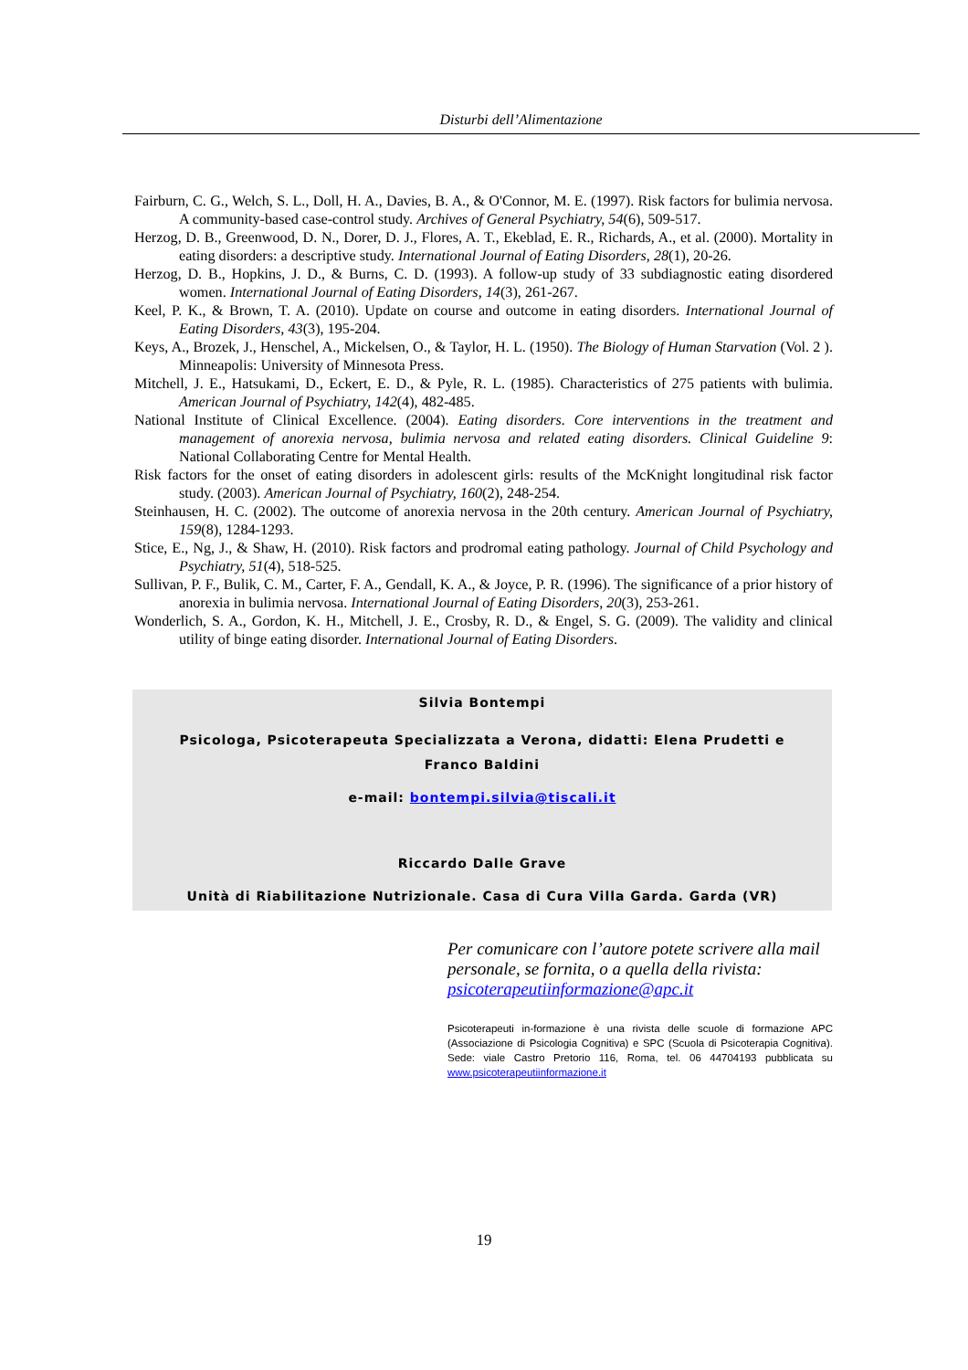Disturbi dell’Alimentazione
Fairburn, C. G., Welch, S. L., Doll, H. A., Davies, B. A., & O'Connor, M. E. (1997). Risk factors for bulimia nervosa. A community-based case-control study. Archives of General Psychiatry, 54(6), 509-517.
Herzog, D. B., Greenwood, D. N., Dorer, D. J., Flores, A. T., Ekeblad, E. R., Richards, A., et al. (2000). Mortality in eating disorders: a descriptive study. International Journal of Eating Disorders, 28(1), 20-26.
Herzog, D. B., Hopkins, J. D., & Burns, C. D. (1993). A follow-up study of 33 subdiagnostic eating disordered women. International Journal of Eating Disorders, 14(3), 261-267.
Keel, P. K., & Brown, T. A. (2010). Update on course and outcome in eating disorders. International Journal of Eating Disorders, 43(3), 195-204.
Keys, A., Brozek, J., Henschel, A., Mickelsen, O., & Taylor, H. L. (1950). The Biology of Human Starvation (Vol. 2 ). Minneapolis: University of Minnesota Press.
Mitchell, J. E., Hatsukami, D., Eckert, E. D., & Pyle, R. L. (1985). Characteristics of 275 patients with bulimia. American Journal of Psychiatry, 142(4), 482-485.
National Institute of Clinical Excellence. (2004). Eating disorders. Core interventions in the treatment and management of anorexia nervosa, bulimia nervosa and related eating disorders. Clinical Guideline 9: National Collaborating Centre for Mental Health.
Risk factors for the onset of eating disorders in adolescent girls: results of the McKnight longitudinal risk factor study. (2003). American Journal of Psychiatry, 160(2), 248-254.
Steinhausen, H. C. (2002). The outcome of anorexia nervosa in the 20th century. American Journal of Psychiatry, 159(8), 1284-1293.
Stice, E., Ng, J., & Shaw, H. (2010). Risk factors and prodromal eating pathology. Journal of Child Psychology and Psychiatry, 51(4), 518-525.
Sullivan, P. F., Bulik, C. M., Carter, F. A., Gendall, K. A., & Joyce, P. R. (1996). The significance of a prior history of anorexia in bulimia nervosa. International Journal of Eating Disorders, 20(3), 253-261.
Wonderlich, S. A., Gordon, K. H., Mitchell, J. E., Crosby, R. D., & Engel, S. G. (2009). The validity and clinical utility of binge eating disorder. International Journal of Eating Disorders.
Silvia Bontempi
Psicologa, Psicoterapeuta Specializzata a Verona, didatti: Elena Prudetti e Franco Baldini
e-mail: bontempi.silvia@tiscali.it
Riccardo Dalle Grave
Unità di Riabilitazione Nutrizionale. Casa di Cura Villa Garda. Garda (VR)
Per comunicare con l’autore potete scrivere alla mail personale, se fornita, o a quella della rivista: psicoterapeutiinformazione@apc.it
Psicoterapeuti in-formazione è una rivista delle scuole di formazione APC (Associazione di Psicologia Cognitiva) e SPC (Scuola di Psicoterapia Cognitiva). Sede: viale Castro Pretorio 116, Roma, tel. 06 44704193 pubblicata su www.psicoterapeutiinformazione.it
19